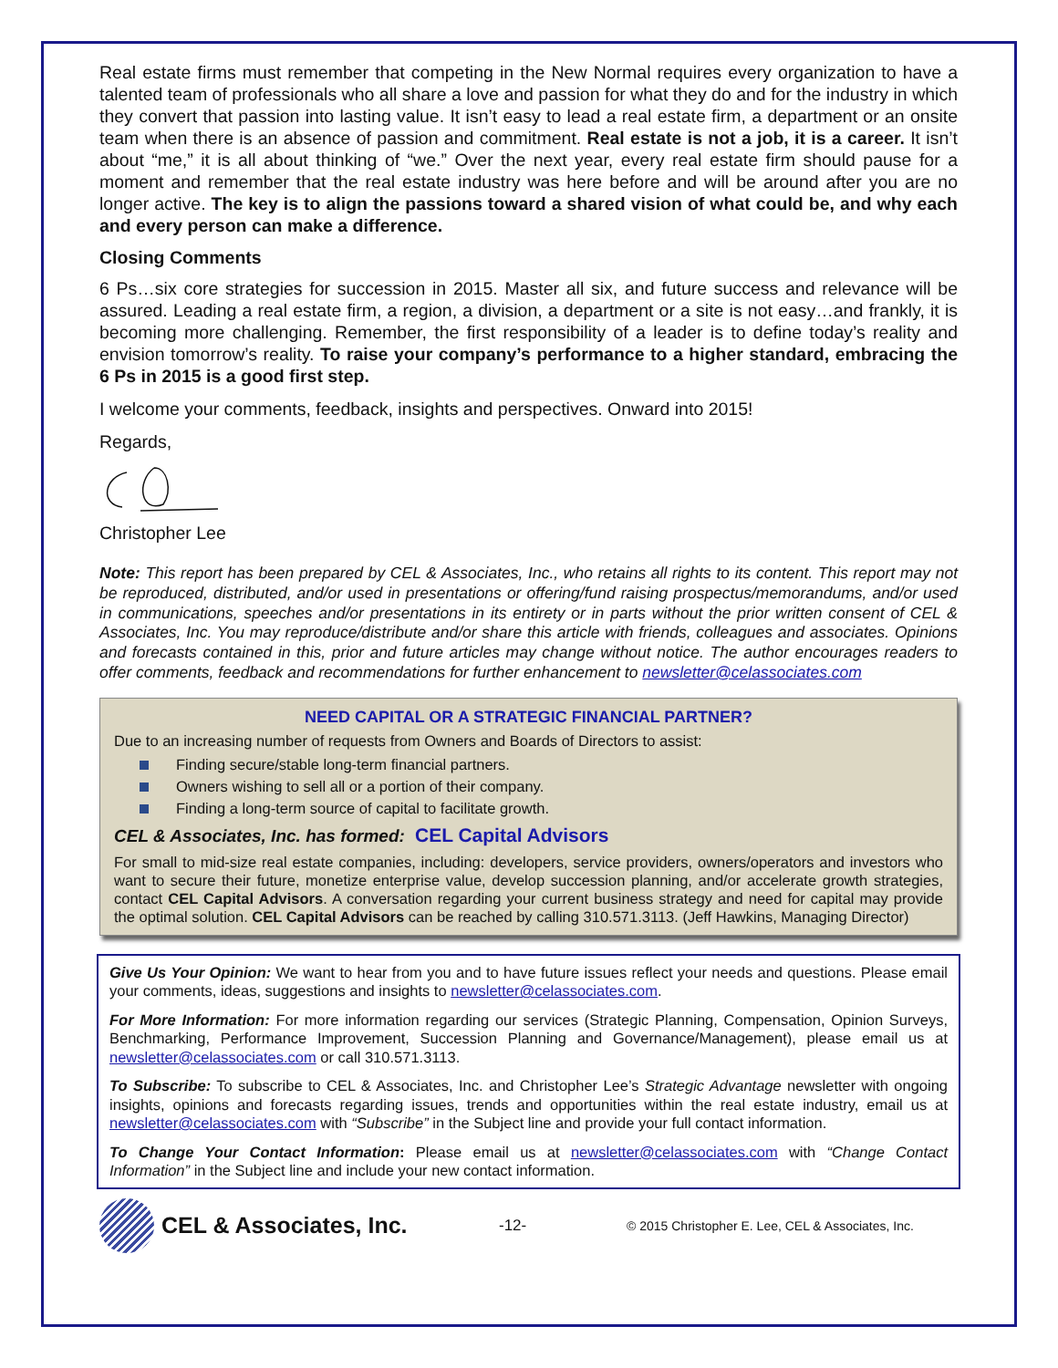Real estate firms must remember that competing in the New Normal requires every organization to have a talented team of professionals who all share a love and passion for what they do and for the industry in which they convert that passion into lasting value. It isn’t easy to lead a real estate firm, a department or an onsite team when there is an absence of passion and commitment. Real estate is not a job, it is a career. It isn’t about “me,” it is all about thinking of “we.” Over the next year, every real estate firm should pause for a moment and remember that the real estate industry was here before and will be around after you are no longer active. The key is to align the passions toward a shared vision of what could be, and why each and every person can make a difference.
Closing Comments
6 Ps…six core strategies for succession in 2015. Master all six, and future success and relevance will be assured. Leading a real estate firm, a region, a division, a department or a site is not easy…and frankly, it is becoming more challenging. Remember, the first responsibility of a leader is to define today’s reality and envision tomorrow’s reality. To raise your company’s performance to a higher standard, embracing the 6 Ps in 2015 is a good first step.
I welcome your comments, feedback, insights and perspectives. Onward into 2015!
Regards,
Christopher Lee
Note: This report has been prepared by CEL & Associates, Inc., who retains all rights to its content. This report may not be reproduced, distributed, and/or used in presentations or offering/fund raising prospectus/memorandums, and/or used in communications, speeches and/or presentations in its entirety or in parts without the prior written consent of CEL & Associates, Inc. You may reproduce/distribute and/or share this article with friends, colleagues and associates. Opinions and forecasts contained in this, prior and future articles may change without notice. The author encourages readers to offer comments, feedback and recommendations for further enhancement to newsletter@celassociates.com
NEED CAPITAL OR A STRATEGIC FINANCIAL PARTNER?
Due to an increasing number of requests from Owners and Boards of Directors to assist:
Finding secure/stable long-term financial partners.
Owners wishing to sell all or a portion of their company.
Finding a long-term source of capital to facilitate growth.
CEL & Associates, Inc. has formed: CEL Capital Advisors
For small to mid-size real estate companies, including: developers, service providers, owners/operators and investors who want to secure their future, monetize enterprise value, develop succession planning, and/or accelerate growth strategies, contact CEL Capital Advisors. A conversation regarding your current business strategy and need for capital may provide the optimal solution. CEL Capital Advisors can be reached by calling 310.571.3113. (Jeff Hawkins, Managing Director)
Give Us Your Opinion: We want to hear from you and to have future issues reflect your needs and questions. Please email your comments, ideas, suggestions and insights to newsletter@celassociates.com.
For More Information: For more information regarding our services (Strategic Planning, Compensation, Opinion Surveys, Benchmarking, Performance Improvement, Succession Planning and Governance/Management), please email us at newsletter@celassociates.com or call 310.571.3113.
To Subscribe: To subscribe to CEL & Associates, Inc. and Christopher Lee’s Strategic Advantage newsletter with ongoing insights, opinions and forecasts regarding issues, trends and opportunities within the real estate industry, email us at newsletter@celassociates.com with “Subscribe” in the Subject line and provide your full contact information.
To Change Your Contact Information: Please email us at newsletter@celassociates.com with “Change Contact Information” in the Subject line and include your new contact information.
CEL & Associates, Inc. -12- © 2015 Christopher E. Lee, CEL & Associates, Inc.